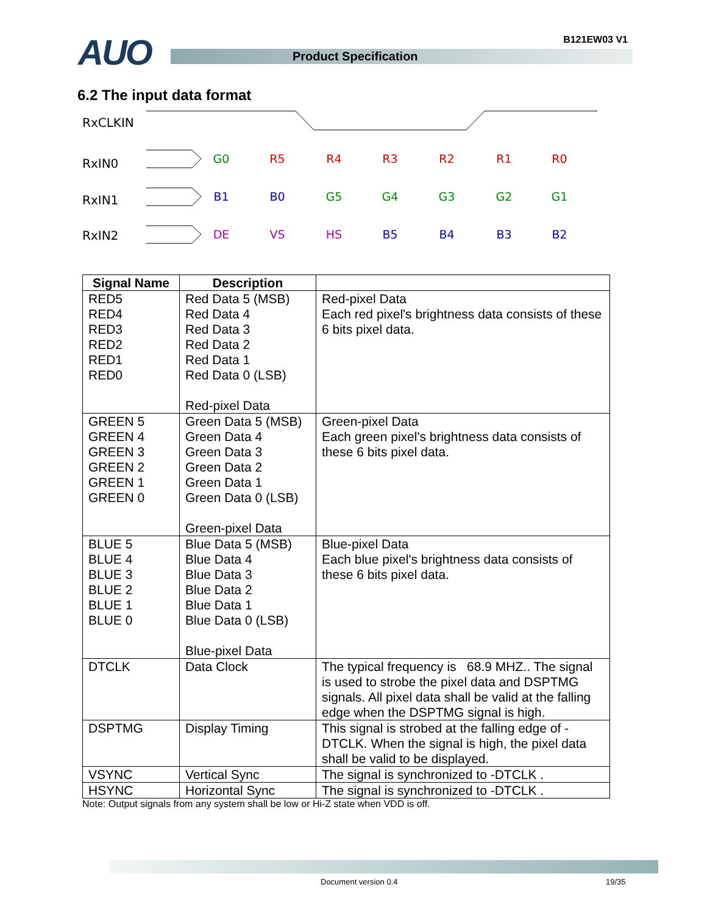AUO Product Specification
B121EW03 V1
6.2 The input data format
RxCLKIN
RxIN0
RxIN1
RxIN2
G0
R5
R4
R3
R2
R1
R0
B1
B0
G5
G4
G3
G2
G1
DE
VS
HS
B5
B4
B3
B2
| Signal Name | Description | |
| --- | --- | --- |
| RED5 RED4 RED3 RED2 RED1 RED0 | Red Data 5 (MSB) Red Data 4 Red Data 3 Red Data 2 Red Data 1 Red Data 0 (LSB) Red-pixel Data | Red-pixel Data Each red pixel's brightness data consists of these 6 bits pixel data. |
| GREEN 5 GREEN 4 GREEN 3 GREEN 2 GREEN 1 GREEN 0 | Green Data 5 (MSB) Green Data 4 Green Data 3 Green Data 2 Green Data 1 Green Data 0 (LSB) Green-pixel Data | Green-pixel Data Each green pixel's brightness data consists of these 6 bits pixel data. |
| BLUE 5 BLUE 4 BLUE 3 BLUE 2 BLUE 1 BLUE 0 | Blue Data 5 (MSB) Blue Data 4 Blue Data 3 Blue Data 2 Blue Data 1 Blue Data 0 (LSB) Blue-pixel Data | Blue-pixel Data Each blue pixel's brightness data consists of these 6 bits pixel data. |
| DTCLK | Data Clock | The typical frequency is 68.9 MHZ.. The signal is used to strobe the pixel data and DSPTMG signals. All pixel data shall be valid at the falling edge when the DSPTMG signal is high. |
| DSPTMG | Display Timing | This signal is strobed at the falling edge of -DTCLK. When the signal is high, the pixel data shall be valid to be displayed. |
| VSYNC | Vertical Sync | The signal is synchronized to -DTCLK . |
| HSYNC | Horizontal Sync | The signal is synchronized to -DTCLK . |
Note: Output signals from any system shall be low or Hi-Z state when VDD is off.
Document version 0.4 19/35